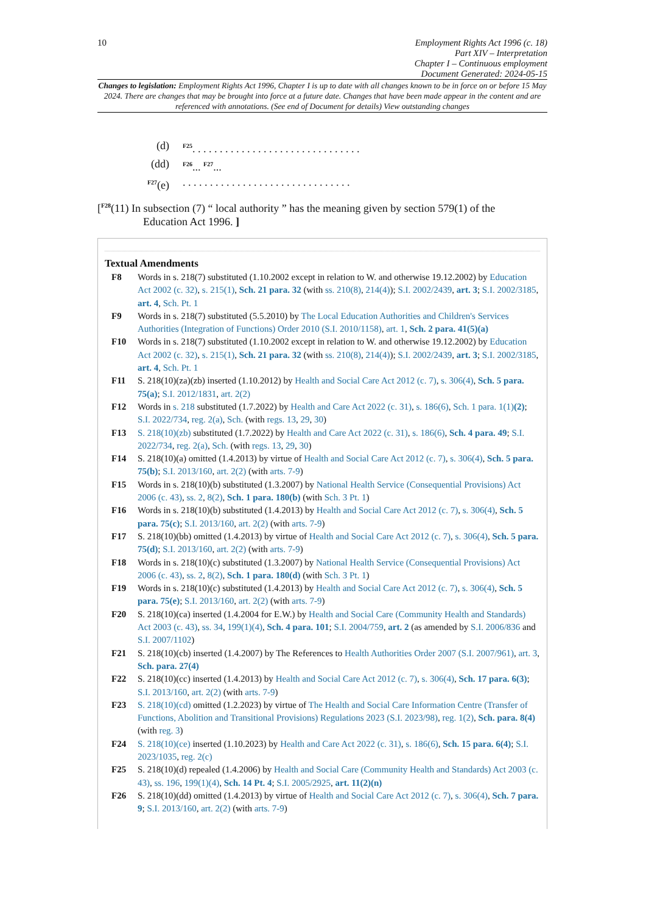10
Employment Rights Act 1996 (c. 18)
Part XIV – Interpretation
Chapter I – Continuous employment
Document Generated: 2024-05-15
Changes to legislation: Employment Rights Act 1996, Chapter I is up to date with all changes known to be in force on or before 15 May 2024. There are changes that may be brought into force at a future date. Changes that have been made appear in the content and are referenced with annotations. (See end of Document for details) View outstanding changes
(d) <sup>F25</sup>. . . . . . . . . . . . . . . . . . . . . . . . . . . . . . .
(dd) <sup>F26</sup>... <sup>F27</sup>...
<sup>F27</sup>(e). . . . . . . . . . . . . . . . . . . . . . . . . . . . . . .
[<sup>F28</sup>(11) In subsection (7) “ local authority ” has the meaning given by section 579(1) of the
Education Act 1996. ]
Textual Amendments
F8 Words in s. 218(7) substituted (1.10.2002 except in relation to W. and otherwise 19.12.2002) by Education Act 2002 (c. 32), s. 215(1), Sch. 21 para. 32 (with ss. 210(8), 214(4)); S.I. 2002/2439, art. 3; S.I. 2002/3185, art. 4, Sch. Pt. 1
F9 Words in s. 218(7) substituted (5.5.2010) by The Local Education Authorities and Children's Services Authorities (Integration of Functions) Order 2010 (S.I. 2010/1158), art. 1, Sch. 2 para. 41(5)(a)
F10 Words in s. 218(7) substituted (1.10.2002 except in relation to W. and otherwise 19.12.2002) by Education Act 2002 (c. 32), s. 215(1), Sch. 21 para. 32 (with ss. 210(8), 214(4)); S.I. 2002/2439, art. 3; S.I. 2002/3185, art. 4, Sch. Pt. 1
F11 S. 218(10)(za)(zb) inserted (1.10.2012) by Health and Social Care Act 2012 (c. 7), s. 306(4), Sch. 5 para. 75(a); S.I. 2012/1831, art. 2(2)
F12 Words in s. 218 substituted (1.7.2022) by Health and Care Act 2022 (c. 31), s. 186(6), Sch. 1 para. 1(1)(2); S.I. 2022/734, reg. 2(a), Sch. (with regs. 13, 29, 30)
F13 S. 218(10)(zb) substituted (1.7.2022) by Health and Care Act 2022 (c. 31), s. 186(6), Sch. 4 para. 49; S.I. 2022/734, reg. 2(a), Sch. (with regs. 13, 29, 30)
F14 S. 218(10)(a) omitted (1.4.2013) by virtue of Health and Social Care Act 2012 (c. 7), s. 306(4), Sch. 5 para. 75(b); S.I. 2013/160, art. 2(2) (with arts. 7-9)
F15 Words in s. 218(10)(b) substituted (1.3.2007) by National Health Service (Consequential Provisions) Act 2006 (c. 43), ss. 2, 8(2), Sch. 1 para. 180(b) (with Sch. 3 Pt. 1)
F16 Words in s. 218(10)(b) substituted (1.4.2013) by Health and Social Care Act 2012 (c. 7), s. 306(4), Sch. 5 para. 75(c); S.I. 2013/160, art. 2(2) (with arts. 7-9)
F17 S. 218(10)(bb) omitted (1.4.2013) by virtue of Health and Social Care Act 2012 (c. 7), s. 306(4), Sch. 5 para. 75(d); S.I. 2013/160, art. 2(2) (with arts. 7-9)
F18 Words in s. 218(10)(c) substituted (1.3.2007) by National Health Service (Consequential Provisions) Act 2006 (c. 43), ss. 2, 8(2), Sch. 1 para. 180(d) (with Sch. 3 Pt. 1)
F19 Words in s. 218(10)(c) substituted (1.4.2013) by Health and Social Care Act 2012 (c. 7), s. 306(4), Sch. 5 para. 75(e); S.I. 2013/160, art. 2(2) (with arts. 7-9)
F20 S. 218(10)(ca) inserted (1.4.2004 for E.W.) by Health and Social Care (Community Health and Standards) Act 2003 (c. 43), ss. 34, 199(1)(4), Sch. 4 para. 101; S.I. 2004/759, art. 2 (as amended by S.I. 2006/836 and S.I. 2007/1102)
F21 S. 218(10)(cb) inserted (1.4.2007) by The References to Health Authorities Order 2007 (S.I. 2007/961), art. 3, Sch. para. 27(4)
F22 S. 218(10)(cc) inserted (1.4.2013) by Health and Social Care Act 2012 (c. 7), s. 306(4), Sch. 17 para. 6(3); S.I. 2013/160, art. 2(2) (with arts. 7-9)
F23 S. 218(10)(cd) omitted (1.2.2023) by virtue of The Health and Social Care Information Centre (Transfer of Functions, Abolition and Transitional Provisions) Regulations 2023 (S.I. 2023/98), reg. 1(2), Sch. para. 8(4) (with reg. 3)
F24 S. 218(10)(ce) inserted (1.10.2023) by Health and Care Act 2022 (c. 31), s. 186(6), Sch. 15 para. 6(4); S.I. 2023/1035, reg. 2(c)
F25 S. 218(10)(d) repealed (1.4.2006) by Health and Social Care (Community Health and Standards) Act 2003 (c. 43), ss. 196, 199(1)(4), Sch. 14 Pt. 4; S.I. 2005/2925, art. 11(2)(n)
F26 S. 218(10)(dd) omitted (1.4.2013) by virtue of Health and Social Care Act 2012 (c. 7), s. 306(4), Sch. 7 para. 9; S.I. 2013/160, art. 2(2) (with arts. 7-9)